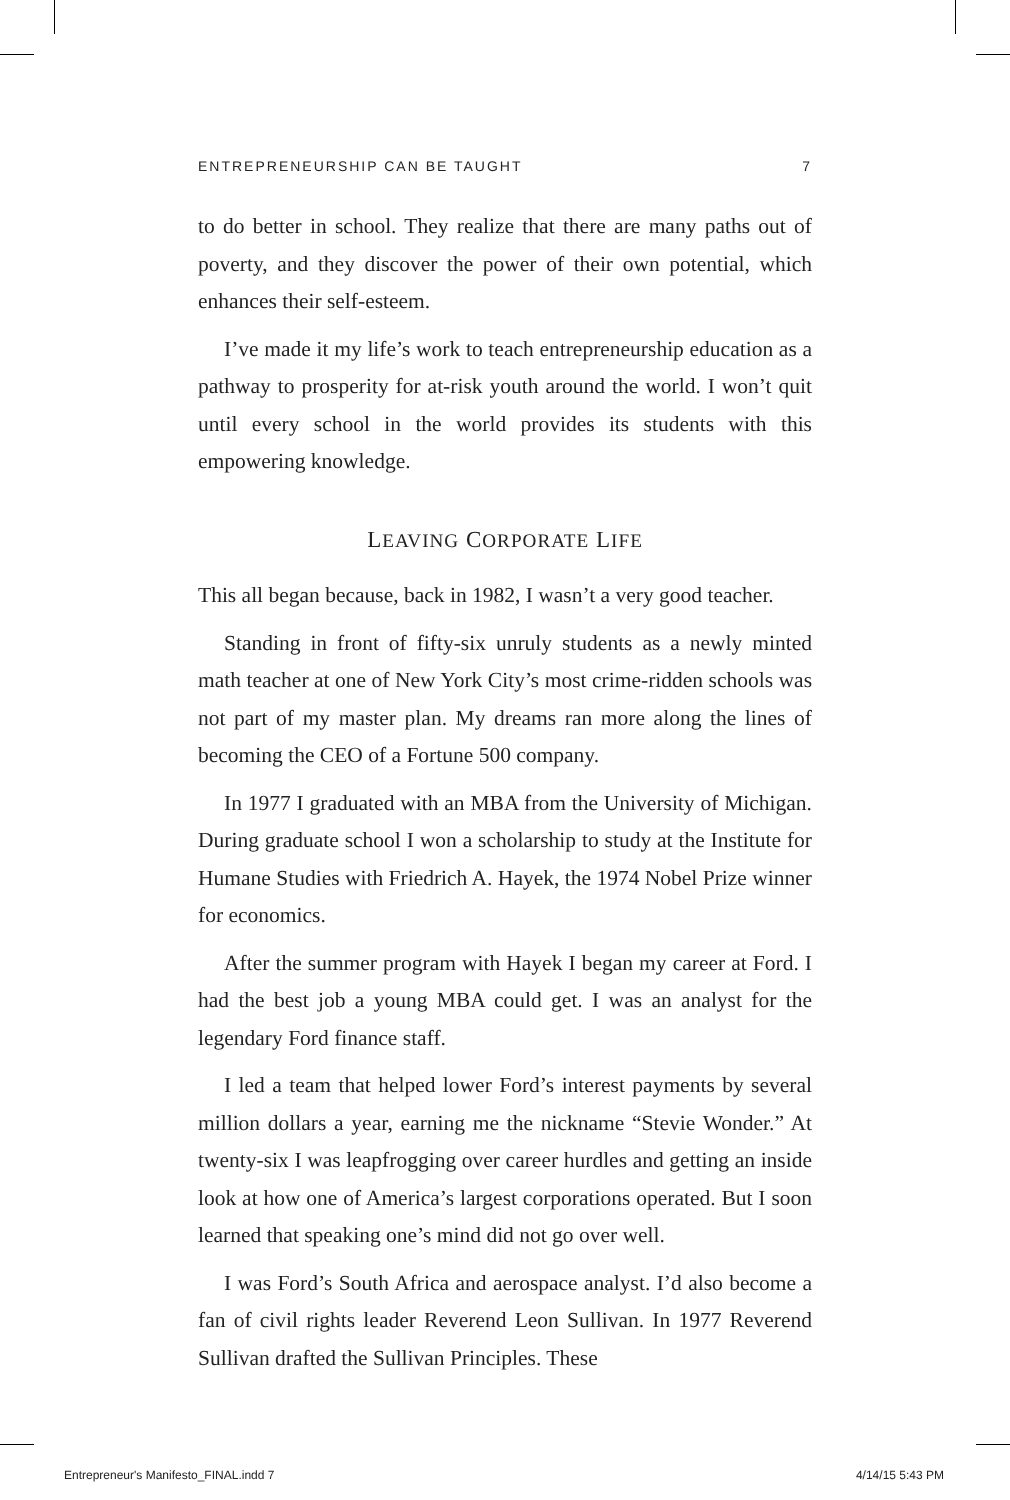ENTREPRENEURSHIP CAN BE TAUGHT 7
to do better in school. They realize that there are many paths out of poverty, and they discover the power of their own potential, which enhances their self-esteem.
I’ve made it my life’s work to teach entrepreneurship education as a pathway to prosperity for at-risk youth around the world. I won’t quit until every school in the world provides its students with this empowering knowledge.
LEAVING CORPORATE LIFE
This all began because, back in 1982, I wasn’t a very good teacher.
Standing in front of fifty-six unruly students as a newly minted math teacher at one of New York City’s most crime-ridden schools was not part of my master plan. My dreams ran more along the lines of becoming the CEO of a Fortune 500 company.
In 1977 I graduated with an MBA from the University of Michigan. During graduate school I won a scholarship to study at the Institute for Humane Studies with Friedrich A. Hayek, the 1974 Nobel Prize winner for economics.
After the summer program with Hayek I began my career at Ford. I had the best job a young MBA could get. I was an analyst for the legendary Ford finance staff.
I led a team that helped lower Ford’s interest payments by several million dollars a year, earning me the nickname “Stevie Wonder.” At twenty-six I was leapfrogging over career hurdles and getting an inside look at how one of America’s largest corporations operated. But I soon learned that speaking one’s mind did not go over well.
I was Ford’s South Africa and aerospace analyst. I’d also become a fan of civil rights leader Reverend Leon Sullivan. In 1977 Reverend Sullivan drafted the Sullivan Principles. These
Entrepreneur's Manifesto_FINAL.indd 7 4/14/15 5:43 PM